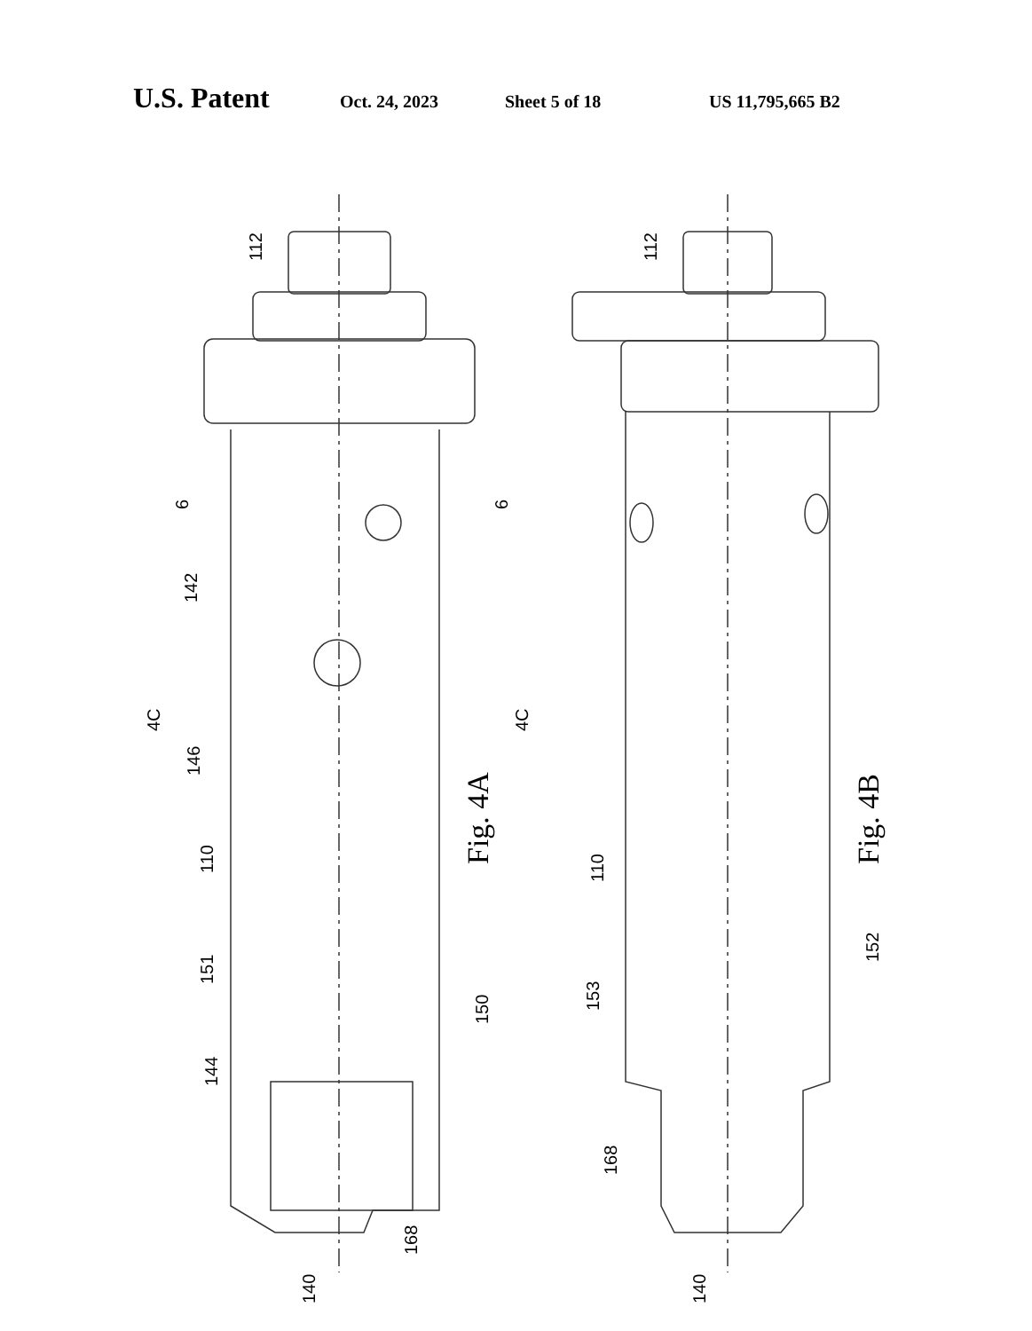U.S. Patent Oct. 24, 2023 Sheet 5 of 18 US 11,795,665 B2
112
112
6
6
142
4C
4C
146
110
110
151
150
144
168
140
152
153
168
140
Fig. 4A
Fig. 4B